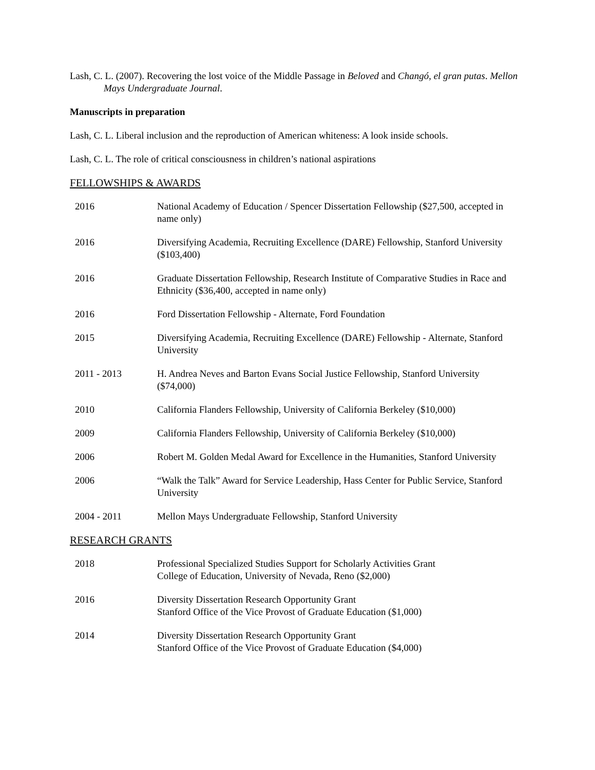Lash, C. L. (2007). Recovering the lost voice of the Middle Passage in Beloved and Changó, el gran putas. Mellon Mays Undergraduate Journal.
Manuscripts in preparation
Lash, C. L. Liberal inclusion and the reproduction of American whiteness: A look inside schools.
Lash, C. L. The role of critical consciousness in children’s national aspirations
FELLOWSHIPS & AWARDS
2016 National Academy of Education / Spencer Dissertation Fellowship ($27,500, accepted in name only)
2016 Diversifying Academia, Recruiting Excellence (DARE) Fellowship, Stanford University ($103,400)
2016 Graduate Dissertation Fellowship, Research Institute of Comparative Studies in Race and Ethnicity ($36,400, accepted in name only)
2016 Ford Dissertation Fellowship - Alternate, Ford Foundation
2015 Diversifying Academia, Recruiting Excellence (DARE) Fellowship - Alternate, Stanford University
2011 - 2013 H. Andrea Neves and Barton Evans Social Justice Fellowship, Stanford University ($74,000)
2010 California Flanders Fellowship, University of California Berkeley ($10,000)
2009 California Flanders Fellowship, University of California Berkeley ($10,000)
2006 Robert M. Golden Medal Award for Excellence in the Humanities, Stanford University
2006 “Walk the Talk” Award for Service Leadership, Hass Center for Public Service, Stanford University
2004 - 2011 Mellon Mays Undergraduate Fellowship, Stanford University
RESEARCH GRANTS
2018 Professional Specialized Studies Support for Scholarly Activities Grant
College of Education, University of Nevada, Reno ($2,000)
2016 Diversity Dissertation Research Opportunity Grant
Stanford Office of the Vice Provost of Graduate Education ($1,000)
2014 Diversity Dissertation Research Opportunity Grant
Stanford Office of the Vice Provost of Graduate Education ($4,000)